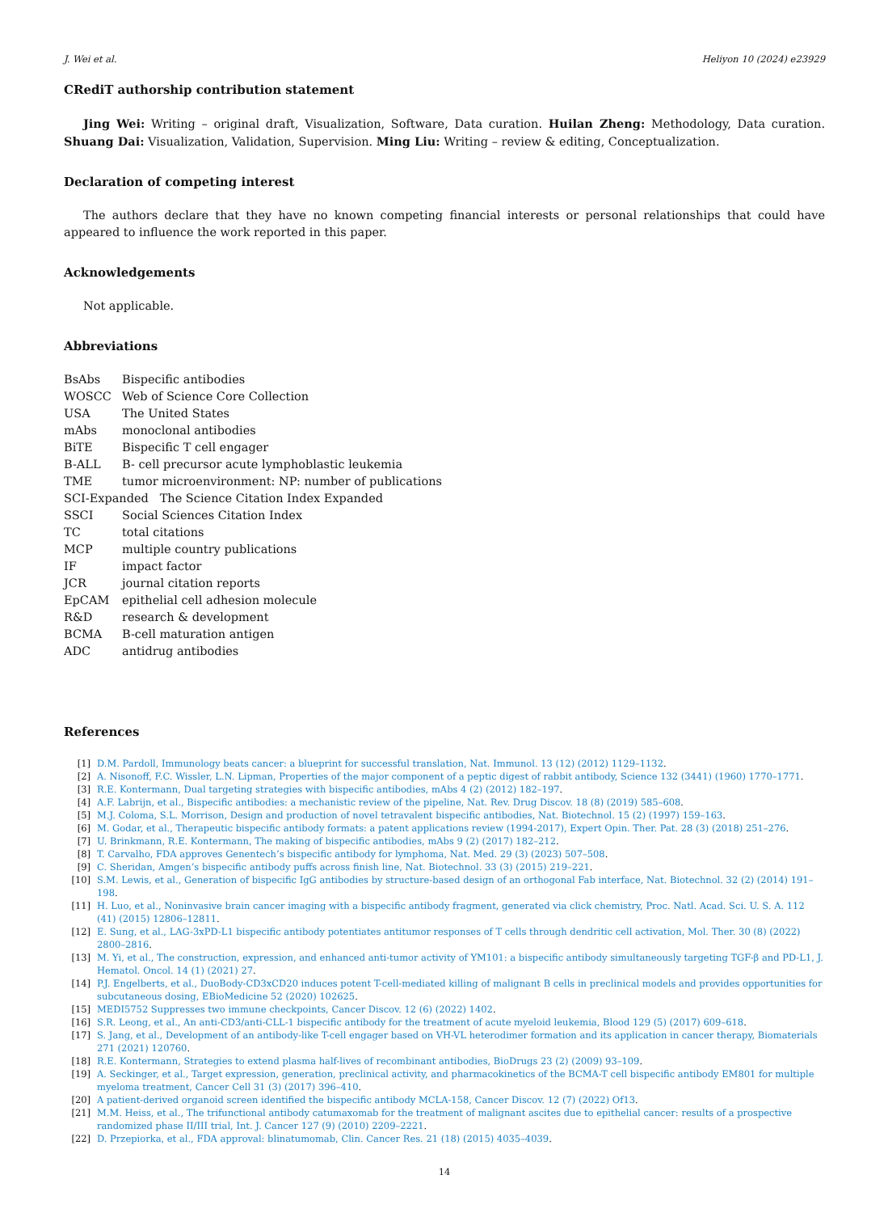J. Wei et al. Heliyon 10 (2024) e23929
CRediT authorship contribution statement
Jing Wei: Writing – original draft, Visualization, Software, Data curation. Huilan Zheng: Methodology, Data curation. Shuang Dai: Visualization, Validation, Supervision. Ming Liu: Writing – review & editing, Conceptualization.
Declaration of competing interest
The authors declare that they have no known competing financial interests or personal relationships that could have appeared to influence the work reported in this paper.
Acknowledgements
Not applicable.
Abbreviations
| BsAbs | Bispecific antibodies |
| WOSCC | Web of Science Core Collection |
| USA | The United States |
| mAbs | monoclonal antibodies |
| BiTE | Bispecific T cell engager |
| B-ALL | B- cell precursor acute lymphoblastic leukemia |
| TME | tumor microenvironment: NP: number of publications |
| SCI-Expanded The Science Citation Index Expanded | |
| SSCI | Social Sciences Citation Index |
| TC | total citations |
| MCP | multiple country publications |
| IF | impact factor |
| JCR | journal citation reports |
| EpCAM | epithelial cell adhesion molecule |
| R&D | research & development |
| BCMA | B-cell maturation antigen |
| ADC | antidrug antibodies |
References
[1] D.M. Pardoll, Immunology beats cancer: a blueprint for successful translation, Nat. Immunol. 13 (12) (2012) 1129–1132.
[2] A. Nisonoff, F.C. Wissler, L.N. Lipman, Properties of the major component of a peptic digest of rabbit antibody, Science 132 (3441) (1960) 1770–1771.
[3] R.E. Kontermann, Dual targeting strategies with bispecific antibodies, mAbs 4 (2) (2012) 182–197.
[4] A.F. Labrijn, et al., Bispecific antibodies: a mechanistic review of the pipeline, Nat. Rev. Drug Discov. 18 (8) (2019) 585–608.
[5] M.J. Coloma, S.L. Morrison, Design and production of novel tetravalent bispecific antibodies, Nat. Biotechnol. 15 (2) (1997) 159–163.
[6] M. Godar, et al., Therapeutic bispecific antibody formats: a patent applications review (1994-2017), Expert Opin. Ther. Pat. 28 (3) (2018) 251–276.
[7] U. Brinkmann, R.E. Kontermann, The making of bispecific antibodies, mAbs 9 (2) (2017) 182–212.
[8] T. Carvalho, FDA approves Genentech’s bispecific antibody for lymphoma, Nat. Med. 29 (3) (2023) 507–508.
[9] C. Sheridan, Amgen’s bispecific antibody puffs across finish line, Nat. Biotechnol. 33 (3) (2015) 219–221.
[10] S.M. Lewis, et al., Generation of bispecific IgG antibodies by structure-based design of an orthogonal Fab interface, Nat. Biotechnol. 32 (2) (2014) 191–198.
[11] H. Luo, et al., Noninvasive brain cancer imaging with a bispecific antibody fragment, generated via click chemistry, Proc. Natl. Acad. Sci. U. S. A. 112 (41) (2015) 12806–12811.
[12] E. Sung, et al., LAG-3xPD-L1 bispecific antibody potentiates antitumor responses of T cells through dendritic cell activation, Mol. Ther. 30 (8) (2022) 2800–2816.
[13] M. Yi, et al., The construction, expression, and enhanced anti-tumor activity of YM101: a bispecific antibody simultaneously targeting TGF-β and PD-L1, J. Hematol. Oncol. 14 (1) (2021) 27.
[14] P.J. Engelberts, et al., DuoBody-CD3xCD20 induces potent T-cell-mediated killing of malignant B cells in preclinical models and provides opportunities for subcutaneous dosing, EBioMedicine 52 (2020) 102625.
[15] MEDI5752 Suppresses two immune checkpoints, Cancer Discov. 12 (6) (2022) 1402.
[16] S.R. Leong, et al., An anti-CD3/anti-CLL-1 bispecific antibody for the treatment of acute myeloid leukemia, Blood 129 (5) (2017) 609–618.
[17] S. Jang, et al., Development of an antibody-like T-cell engager based on VH-VL heterodimer formation and its application in cancer therapy, Biomaterials 271 (2021) 120760.
[18] R.E. Kontermann, Strategies to extend plasma half-lives of recombinant antibodies, BioDrugs 23 (2) (2009) 93–109.
[19] A. Seckinger, et al., Target expression, generation, preclinical activity, and pharmacokinetics of the BCMA-T cell bispecific antibody EM801 for multiple myeloma treatment, Cancer Cell 31 (3) (2017) 396–410.
[20] A patient-derived organoid screen identified the bispecific antibody MCLA-158, Cancer Discov. 12 (7) (2022) Of13.
[21] M.M. Heiss, et al., The trifunctional antibody catumaxomab for the treatment of malignant ascites due to epithelial cancer: results of a prospective randomized phase II/III trial, Int. J. Cancer 127 (9) (2010) 2209–2221.
[22] D. Przepiorka, et al., FDA approval: blinatumomab, Clin. Cancer Res. 21 (18) (2015) 4035–4039.
14